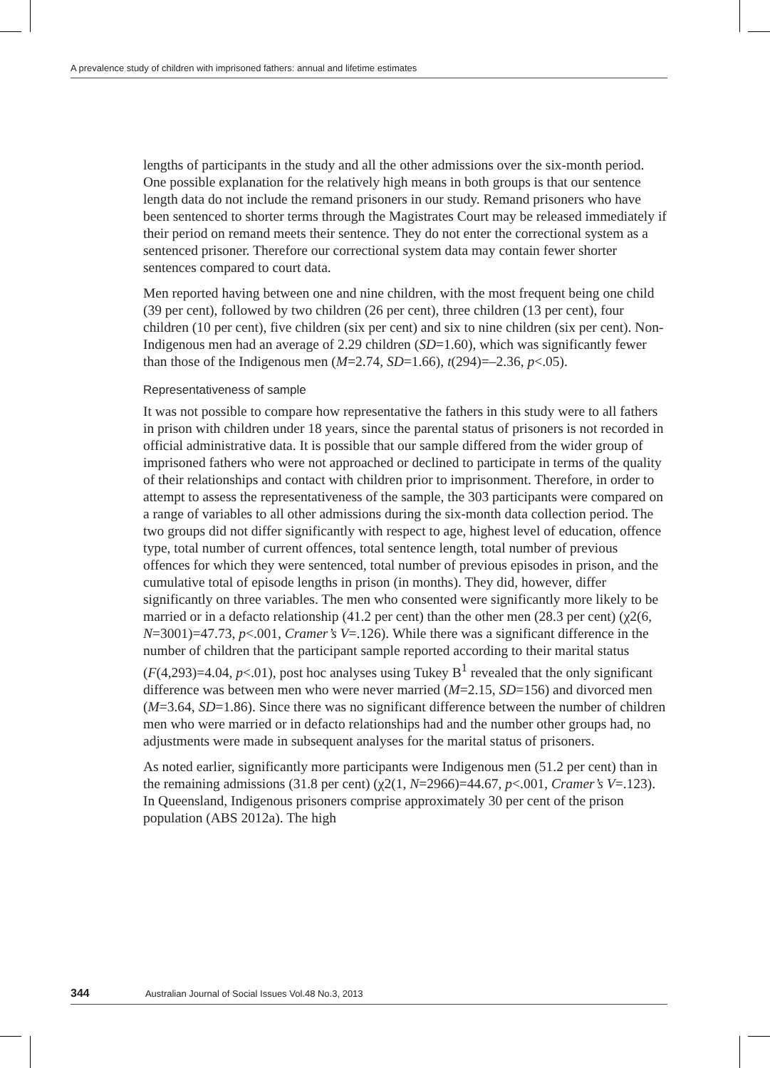A prevalence study of children with imprisoned fathers: annual and lifetime estimates
lengths of participants in the study and all the other admissions over the six-month period. One possible explanation for the relatively high means in both groups is that our sentence length data do not include the remand prisoners in our study. Remand prisoners who have been sentenced to shorter terms through the Magistrates Court may be released immediately if their period on remand meets their sentence. They do not enter the correctional system as a sentenced prisoner. Therefore our correctional system data may contain fewer shorter sentences compared to court data.
Men reported having between one and nine children, with the most frequent being one child (39 per cent), followed by two children (26 per cent), three children (13 per cent), four children (10 per cent), five children (six per cent) and six to nine children (six per cent). Non-Indigenous men had an average of 2.29 children (SD=1.60), which was significantly fewer than those of the Indigenous men (M=2.74, SD=1.66), t(294)=–2.36, p<.05).
Representativeness of sample
It was not possible to compare how representative the fathers in this study were to all fathers in prison with children under 18 years, since the parental status of prisoners is not recorded in official administrative data. It is possible that our sample differed from the wider group of imprisoned fathers who were not approached or declined to participate in terms of the quality of their relationships and contact with children prior to imprisonment. Therefore, in order to attempt to assess the representativeness of the sample, the 303 participants were compared on a range of variables to all other admissions during the six-month data collection period. The two groups did not differ significantly with respect to age, highest level of education, offence type, total number of current offences, total sentence length, total number of previous offences for which they were sentenced, total number of previous episodes in prison, and the cumulative total of episode lengths in prison (in months). They did, however, differ significantly on three variables. The men who consented were significantly more likely to be married or in a defacto relationship (41.2 per cent) than the other men (28.3 per cent) (χ2(6, N=3001)=47.73, p<.001, Cramer’s V=.126). While there was a significant difference in the number of children that the participant sample reported according to their marital status (F(4,293)=4.04, p<.01), post hoc analyses using Tukey B<sup>1</sup> revealed that the only significant difference was between men who were never married (M=2.15, SD=156) and divorced men (M=3.64, SD=1.86). Since there was no significant difference between the number of children men who were married or in defacto relationships had and the number other groups had, no adjustments were made in subsequent analyses for the marital status of prisoners.
As noted earlier, significantly more participants were Indigenous men (51.2 per cent) than in the remaining admissions (31.8 per cent) (χ2(1, N=2966)=44.67, p<.001, Cramer’s V=.123). In Queensland, Indigenous prisoners comprise approximately 30 per cent of the prison population (ABS 2012a). The high
344 Australian Journal of Social Issues Vol.48 No.3, 2013